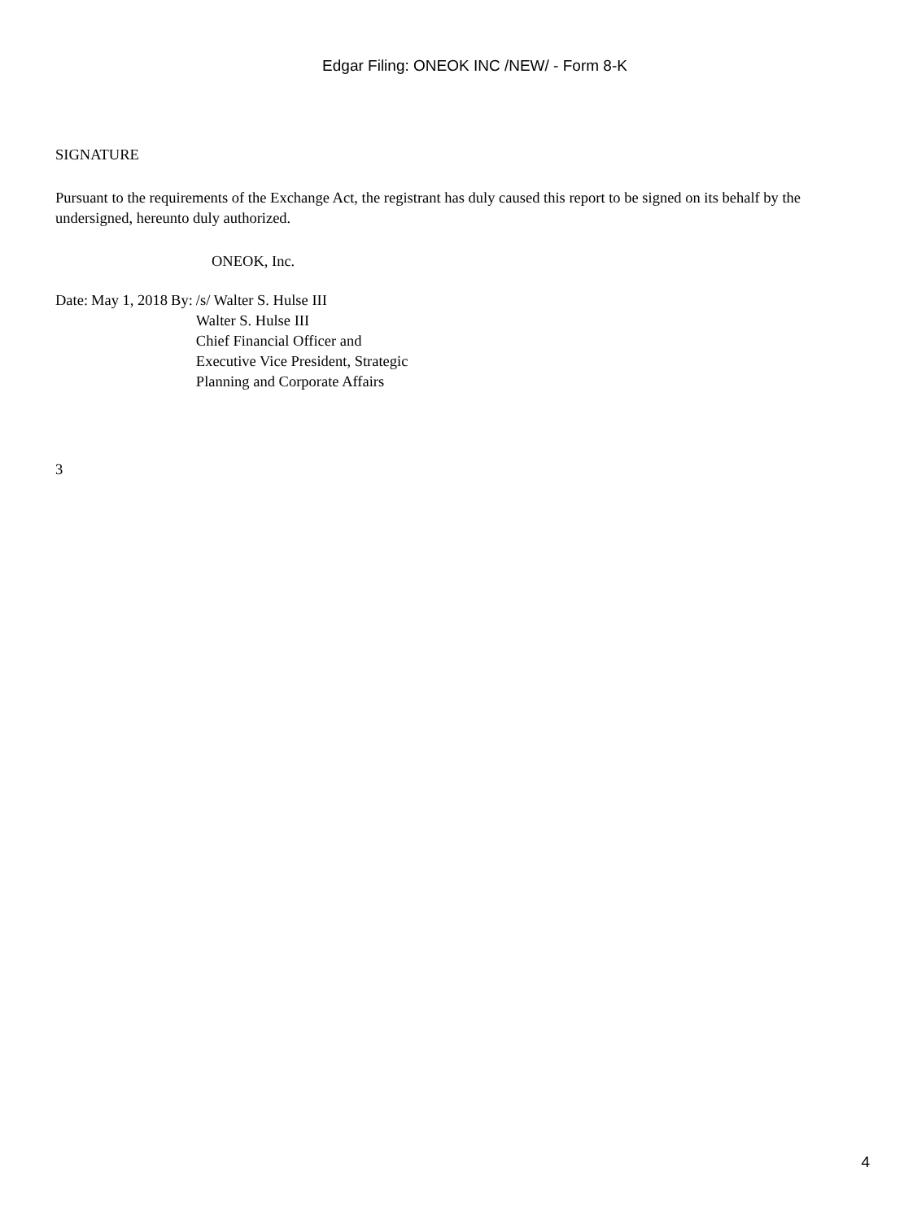Edgar Filing: ONEOK INC /NEW/ - Form 8-K
SIGNATURE
Pursuant to the requirements of the Exchange Act, the registrant has duly caused this report to be signed on its behalf by the undersigned, hereunto duly authorized.
ONEOK, Inc.
| Date: | May 1, 2018 | By: | /s/ Walter S. Hulse III |
| | | | Walter S. Hulse III Chief Financial Officer and Executive Vice President, Strategic Planning and Corporate Affairs |
3
4